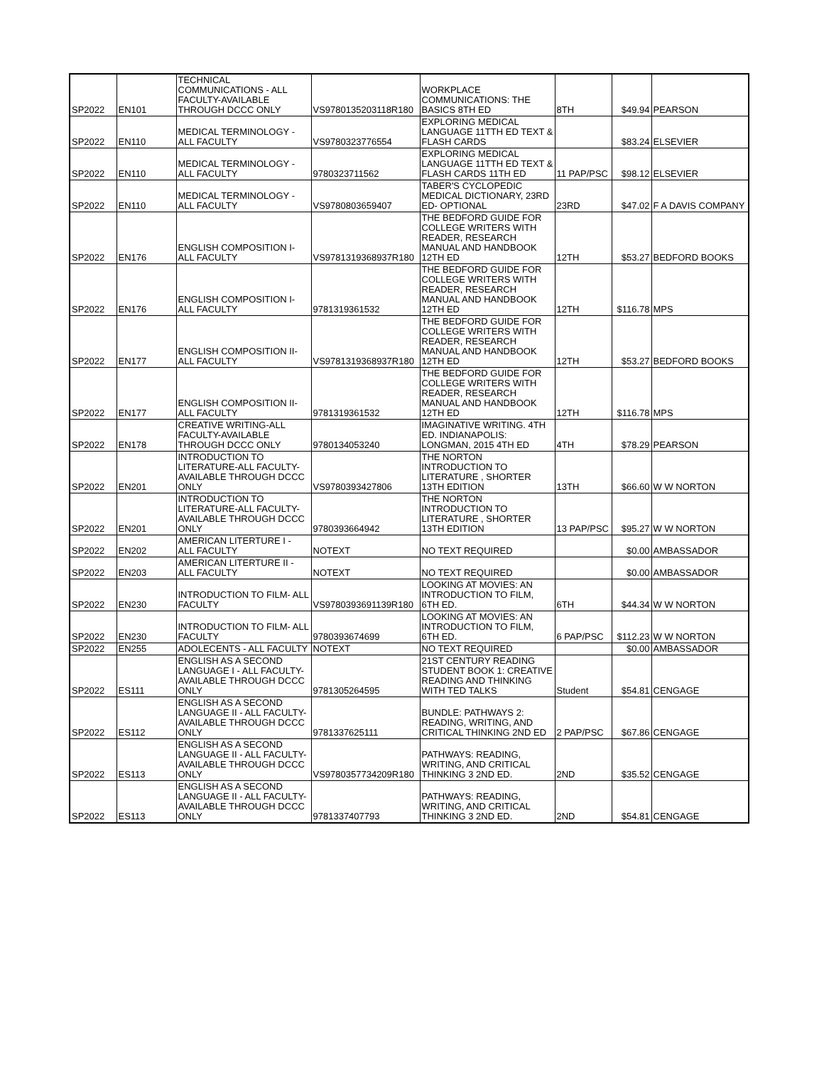| SP2022 | EN101 | TECHNICAL COMMUNICATIONS - ALL FACULTY-AVAILABLE THROUGH DCCC ONLY | VS9780135203118R180 | WORKPLACE COMMUNICATIONS: THE BASICS 8TH ED | 8TH | $49.94 | PEARSON |
| SP2022 | EN110 | MEDICAL TERMINOLOGY - ALL FACULTY | VS9780323776554 | EXPLORING MEDICAL LANGUAGE 11TTH ED TEXT & FLASH CARDS | | $83.24 | ELSEVIER |
| SP2022 | EN110 | MEDICAL TERMINOLOGY - ALL FACULTY | 9780323711562 | EXPLORING MEDICAL LANGUAGE 11TTH ED TEXT & FLASH CARDS 11TH ED | 11 PAP/PSC | $98.12 | ELSEVIER |
| SP2022 | EN110 | MEDICAL TERMINOLOGY - ALL FACULTY | VS9780803659407 | TABER'S CYCLOPEDIC MEDICAL DICTIONARY, 23RD ED- OPTIONAL | 23RD | $47.02 | F A DAVIS COMPANY |
| SP2022 | EN176 | ENGLISH COMPOSITION I- ALL FACULTY | VS9781319368937R180 | THE BEDFORD GUIDE FOR COLLEGE WRITERS WITH READER, RESEARCH MANUAL AND HANDBOOK 12TH ED | 12TH | $53.27 | BEDFORD BOOKS |
| SP2022 | EN176 | ENGLISH COMPOSITION I- ALL FACULTY | 9781319361532 | THE BEDFORD GUIDE FOR COLLEGE WRITERS WITH READER, RESEARCH MANUAL AND HANDBOOK 12TH ED | 12TH | $116.78 | MPS |
| SP2022 | EN177 | ENGLISH COMPOSITION II- ALL FACULTY | VS9781319368937R180 | THE BEDFORD GUIDE FOR COLLEGE WRITERS WITH READER, RESEARCH MANUAL AND HANDBOOK 12TH ED | 12TH | $53.27 | BEDFORD BOOKS |
| SP2022 | EN177 | ENGLISH COMPOSITION II- ALL FACULTY | 9781319361532 | THE BEDFORD GUIDE FOR COLLEGE WRITERS WITH READER, RESEARCH MANUAL AND HANDBOOK 12TH ED | 12TH | $116.78 | MPS |
| SP2022 | EN178 | CREATIVE WRITING-ALL FACULTY-AVAILABLE THROUGH DCCC ONLY | 9780134053240 | IMAGINATIVE WRITING. 4TH ED. INDIANAPOLIS: LONGMAN, 2015 4TH ED | 4TH | $78.29 | PEARSON |
| SP2022 | EN201 | INTRODUCTION TO LITERATURE-ALL FACULTY-AVAILABLE THROUGH DCCC ONLY | VS9780393427806 | THE NORTON INTRODUCTION TO LITERATURE , SHORTER 13TH EDITION | 13TH | $66.60 | W W NORTON |
| SP2022 | EN201 | INTRODUCTION TO LITERATURE-ALL FACULTY-AVAILABLE THROUGH DCCC ONLY | 9780393664942 | THE NORTON INTRODUCTION TO LITERATURE , SHORTER 13TH EDITION | 13 PAP/PSC | $95.27 | W W NORTON |
| SP2022 | EN202 | AMERICAN LITERTURE I - ALL FACULTY | NOTEXT | NO TEXT REQUIRED | | $0.00 | AMBASSADOR |
| SP2022 | EN203 | AMERICAN LITERTURE II - ALL FACULTY | NOTEXT | NO TEXT REQUIRED | | $0.00 | AMBASSADOR |
| SP2022 | EN230 | INTRODUCTION TO FILM- ALL FACULTY | VS9780393691139R180 | LOOKING AT MOVIES: AN INTRODUCTION TO FILM, 6TH ED. | 6TH | $44.34 | W W NORTON |
| SP2022 | EN230 | INTRODUCTION TO FILM- ALL FACULTY | 9780393674699 | LOOKING AT MOVIES: AN INTRODUCTION TO FILM, 6TH ED. | 6 PAP/PSC | $112.23 | W W NORTON |
| SP2022 | EN255 | ADOLECENTS - ALL FACULTY | NOTEXT | NO TEXT REQUIRED | | $0.00 | AMBASSADOR |
| SP2022 | ES111 | ENGLISH AS A SECOND LANGUAGE I - ALL FACULTY-AVAILABLE THROUGH DCCC ONLY | 9781305264595 | 21ST CENTURY READING STUDENT BOOK 1: CREATIVE READING AND THINKING WITH TED TALKS | Student | $54.81 | CENGAGE |
| SP2022 | ES112 | ENGLISH AS A SECOND LANGUAGE II - ALL FACULTY-AVAILABLE THROUGH DCCC ONLY | 9781337625111 | BUNDLE: PATHWAYS 2: READING, WRITING, AND CRITICAL THINKING 2ND ED | 2 PAP/PSC | $67.86 | CENGAGE |
| SP2022 | ES113 | ENGLISH AS A SECOND LANGUAGE II - ALL FACULTY-AVAILABLE THROUGH DCCC ONLY | VS9780357734209R180 | PATHWAYS: READING, WRITING, AND CRITICAL THINKING 3 2ND ED. | 2ND | $35.52 | CENGAGE |
| SP2022 | ES113 | ENGLISH AS A SECOND LANGUAGE II - ALL FACULTY-AVAILABLE THROUGH DCCC ONLY | 9781337407793 | PATHWAYS: READING, WRITING, AND CRITICAL THINKING 3 2ND ED. | 2ND | $54.81 | CENGAGE |